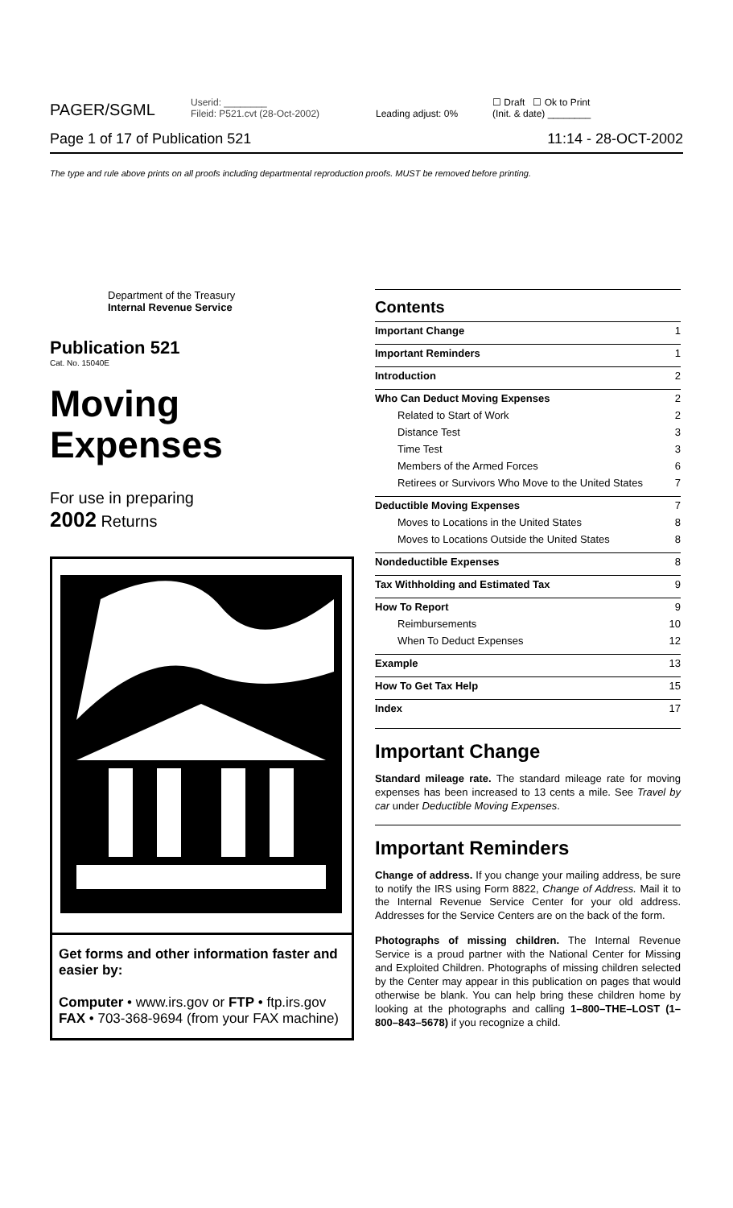PAGER/SGML Userid: ________
Fileid: P521.cvt (28-Oct-2002) Leading adjust: 0% ☐ Draft ☐ Ok to Print
(Init. & date) ________
Page 1 of 17 of Publication 521 11:14 - 28-OCT-2002
The type and rule above prints on all proofs including departmental reproduction proofs. MUST be removed before printing.
Department of the Treasury
Internal Revenue Service
Publication 521
Cat. No. 15040E
Moving
Expenses
For use in preparing
2002 Returns
Get forms and other information faster and easier by:
Computer • www.irs.gov or FTP • ftp.irs.gov
FAX • 703-368-9694 (from your FAX machine)
Contents
Important Change 1
Important Reminders 1
Introduction 2
Who Can Deduct Moving Expenses 2
Related to Start of Work 2
Distance Test 3
Time Test 3
Members of the Armed Forces 6
Retirees or Survivors Who Move to the United States 7
Deductible Moving Expenses 7
Moves to Locations in the United States 8
Moves to Locations Outside the United States 8
Nondeductible Expenses 8
Tax Withholding and Estimated Tax 9
How To Report 9
Reimbursements 10
When To Deduct Expenses 12
Example 13
How To Get Tax Help 15
Index 17
Important Change
Standard mileage rate. The standard mileage rate for moving expenses has been increased to 13 cents a mile. See Travel by car under Deductible Moving Expenses.
Important Reminders
Change of address. If you change your mailing address, be sure to notify the IRS using Form 8822, Change of Address. Mail it to the Internal Revenue Service Center for your old address. Addresses for the Service Centers are on the back of the form.
Photographs of missing children. The Internal Revenue Service is a proud partner with the National Center for Missing and Exploited Children. Photographs of missing children selected by the Center may appear in this publication on pages that would otherwise be blank. You can help bring these children home by looking at the photographs and calling 1–800–THE–LOST (1–800–843–5678) if you recognize a child.